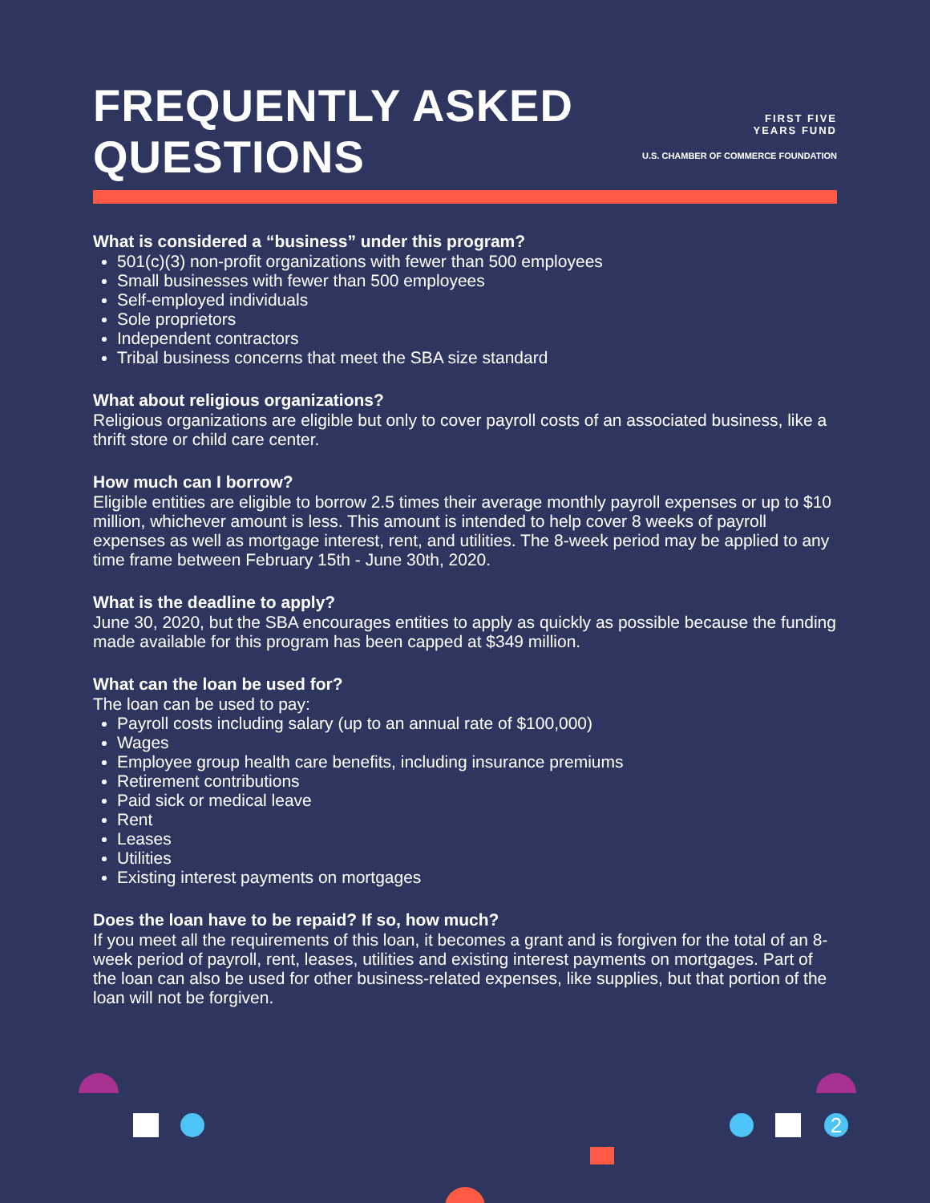FREQUENTLY ASKED
QUESTIONS
FIRST FIVE
YEARS FUND
U.S. CHAMBER OF COMMERCE FOUNDATION
What is considered a “business” under this program?
501(c)(3) non-profit organizations with fewer than 500 employees
Small businesses with fewer than 500 employees
Self-employed individuals
Sole proprietors
Independent contractors
Tribal business concerns that meet the SBA size standard
What about religious organizations?
Religious organizations are eligible but only to cover payroll costs of an associated business, like a thrift store or child care center.
How much can I borrow?
Eligible entities are eligible to borrow 2.5 times their average monthly payroll expenses or up to $10 million, whichever amount is less. This amount is intended to help cover 8 weeks of payroll expenses as well as mortgage interest, rent, and utilities. The 8-week period may be applied to any time frame between February 15th - June 30th, 2020.
What is the deadline to apply?
June 30, 2020, but the SBA encourages entities to apply as quickly as possible because the funding made available for this program has been capped at $349 million.
What can the loan be used for?
The loan can be used to pay:
Payroll costs including salary (up to an annual rate of $100,000)
Wages
Employee group health care benefits, including insurance premiums
Retirement contributions
Paid sick or medical leave
Rent
Leases
Utilities
Existing interest payments on mortgages
Does the loan have to be repaid? If so, how much?
If you meet all the requirements of this loan, it becomes a grant and is forgiven for the total of an 8-week period of payroll, rent, leases, utilities and existing interest payments on mortgages. Part of the loan can also be used for other business-related expenses, like supplies, but that portion of the loan will not be forgiven.
2